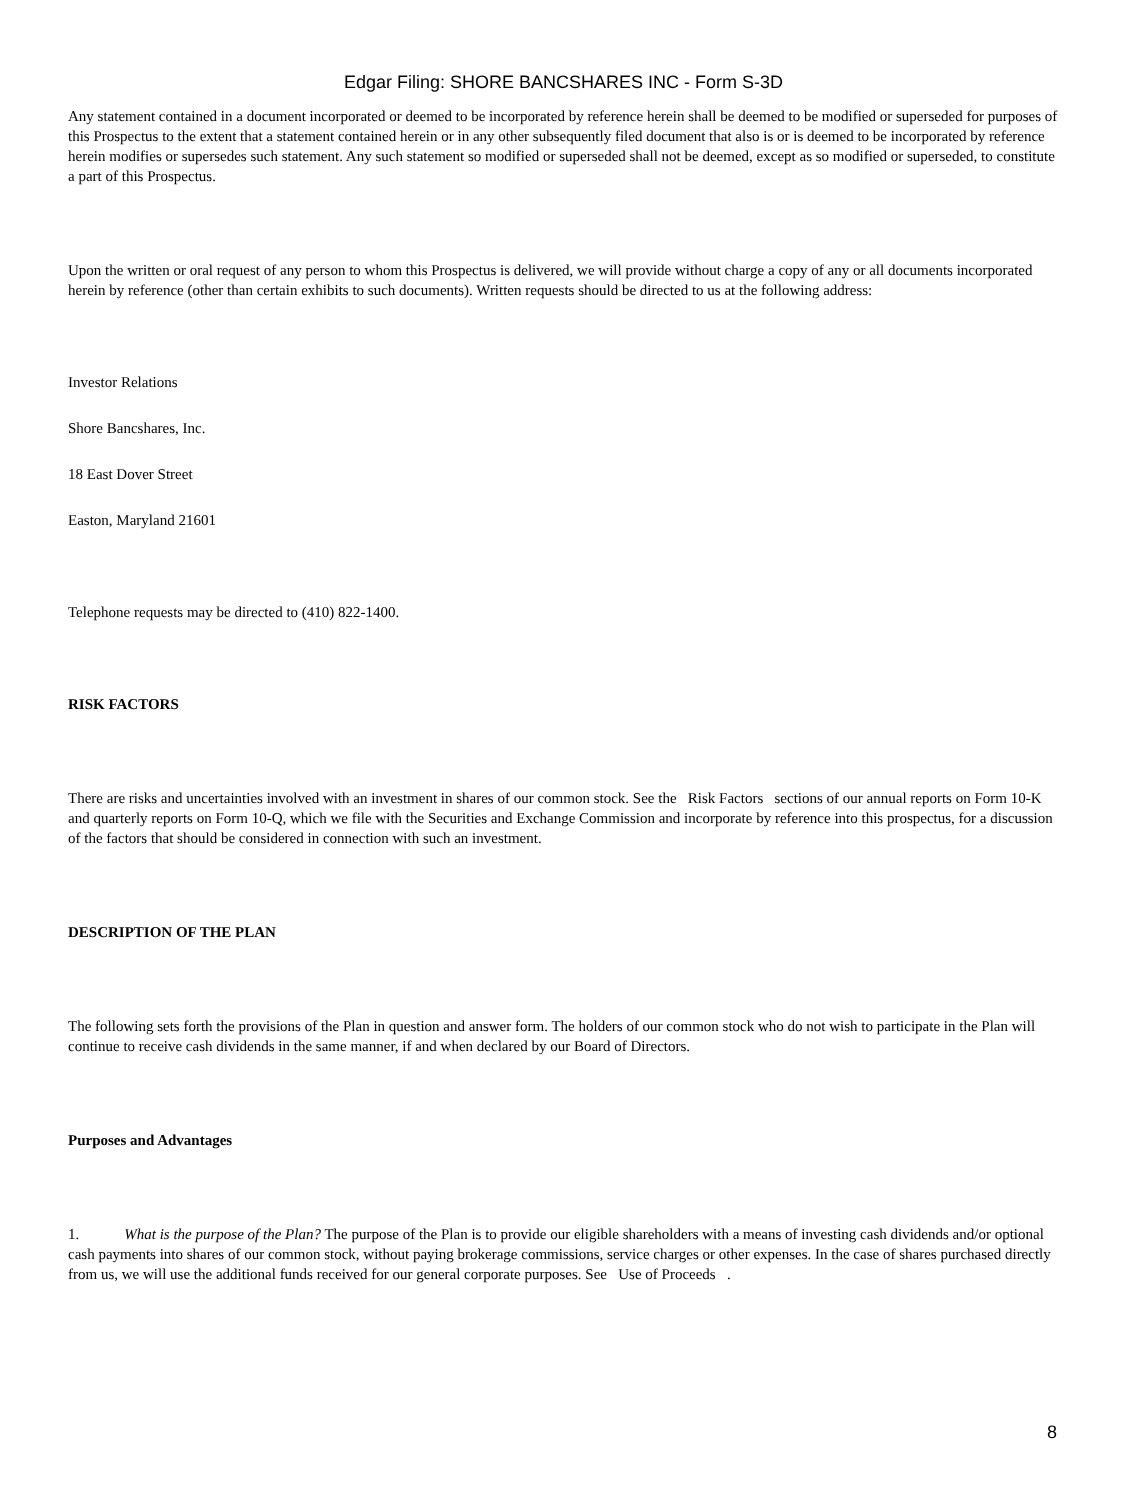Edgar Filing: SHORE BANCSHARES INC - Form S-3D
Any statement contained in a document incorporated or deemed to be incorporated by reference herein shall be deemed to be modified or superseded for purposes of this Prospectus to the extent that a statement contained herein or in any other subsequently filed document that also is or is deemed to be incorporated by reference herein modifies or supersedes such statement. Any such statement so modified or superseded shall not be deemed, except as so modified or superseded, to constitute a part of this Prospectus.
Upon the written or oral request of any person to whom this Prospectus is delivered, we will provide without charge a copy of any or all documents incorporated herein by reference (other than certain exhibits to such documents). Written requests should be directed to us at the following address:
Investor Relations
Shore Bancshares, Inc.
18 East Dover Street
Easton, Maryland 21601
Telephone requests may be directed to (410) 822-1400.
RISK FACTORS
There are risks and uncertainties involved with an investment in shares of our common stock. See the Risk Factors sections of our annual reports on Form 10-K and quarterly reports on Form 10-Q, which we file with the Securities and Exchange Commission and incorporate by reference into this prospectus, for a discussion of the factors that should be considered in connection with such an investment.
DESCRIPTION OF THE PLAN
The following sets forth the provisions of the Plan in question and answer form. The holders of our common stock who do not wish to participate in the Plan will continue to receive cash dividends in the same manner, if and when declared by our Board of Directors.
Purposes and Advantages
1. What is the purpose of the Plan? The purpose of the Plan is to provide our eligible shareholders with a means of investing cash dividends and/or optional cash payments into shares of our common stock, without paying brokerage commissions, service charges or other expenses. In the case of shares purchased directly from us, we will use the additional funds received for our general corporate purposes. See Use of Proceeds .
8